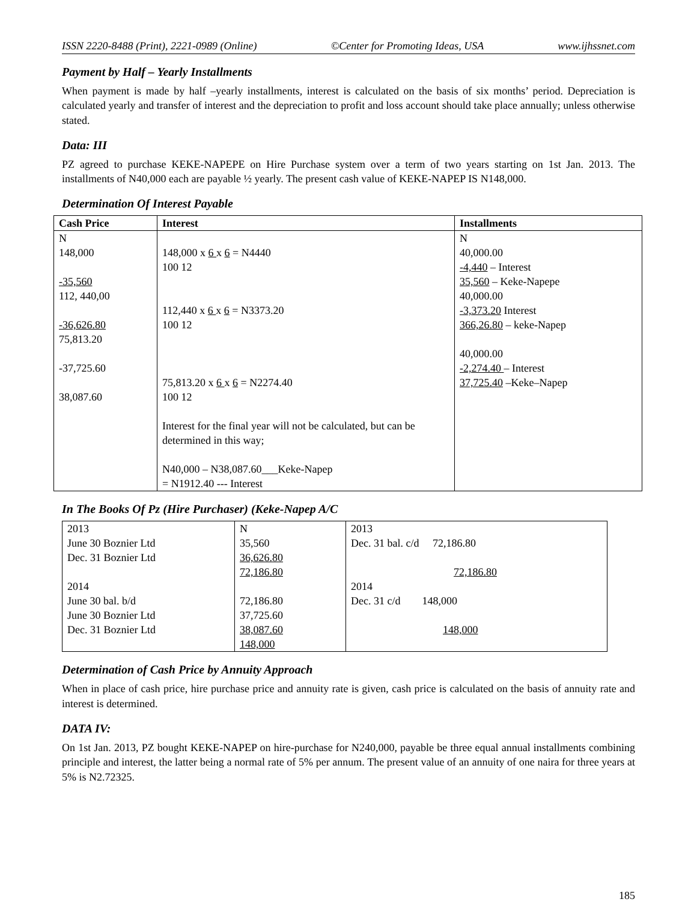ISSN 2220-8488 (Print), 2221-0989 (Online) ©Center for Promoting Ideas, USA www.ijhssnet.com
Payment by Half – Yearly Installments
When payment is made by half –yearly installments, interest is calculated on the basis of six months’ period. Depreciation is calculated yearly and transfer of interest and the depreciation to profit and loss account should take place annually; unless otherwise stated.
Data: III
PZ agreed to purchase KEKE-NAPEPE on Hire Purchase system over a term of two years starting on 1st Jan. 2013. The installments of N40,000 each are payable ½ yearly. The present cash value of KEKE-NAPEP IS N148,000.
Determination Of Interest Payable
| Cash Price | Interest | Installments |
| --- | --- | --- |
| N 148,000 -35,560 112, 440,00 -36,626.80 75,813.20 -37,725.60 38,087.60 | 148,000 x 6 x 6 = N4440 100 12 112,440 x 6 x 6 = N3373.20 100 12 75,813.20 x 6 x 6 = N2274.40 100 12 Interest for the final year will not be calculated, but can be determined in this way; N40,000 – N38,087.60___Keke-Napep = N1912.40 --- Interest | N 40,000.00 -4,440 – Interest 35,560 – Keke-Napepe 40,000.00 -3,373.20 Interest 366,26.80 – keke-Napep 40,000.00 -2,274.40 – Interest 37,725.40 –Keke–Napep |
In The Books Of Pz (Hire Purchaser) (Keke-Napep A/C
| 2013 June 30 Boznier Ltd Dec. 31 Boznier Ltd 2014 June 30 bal. b/d June 30 Boznier Ltd Dec. 31 Boznier Ltd | N 35,560 36,626.80 72,186.80 72,186.80 37,725.60 38,087.60 148,000 | 2013 Dec. 31 bal. c/d 72,186.80 72,186.80 2014 Dec. 31 c/d 148,000 148,000 |
Determination of Cash Price by Annuity Approach
When in place of cash price, hire purchase price and annuity rate is given, cash price is calculated on the basis of annuity rate and interest is determined.
DATA IV:
On 1st Jan. 2013, PZ bought KEKE-NAPEP on hire-purchase for N240,000, payable be three equal annual installments combining principle and interest, the latter being a normal rate of 5% per annum. The present value of an annuity of one naira for three years at 5% is N2.72325.
185